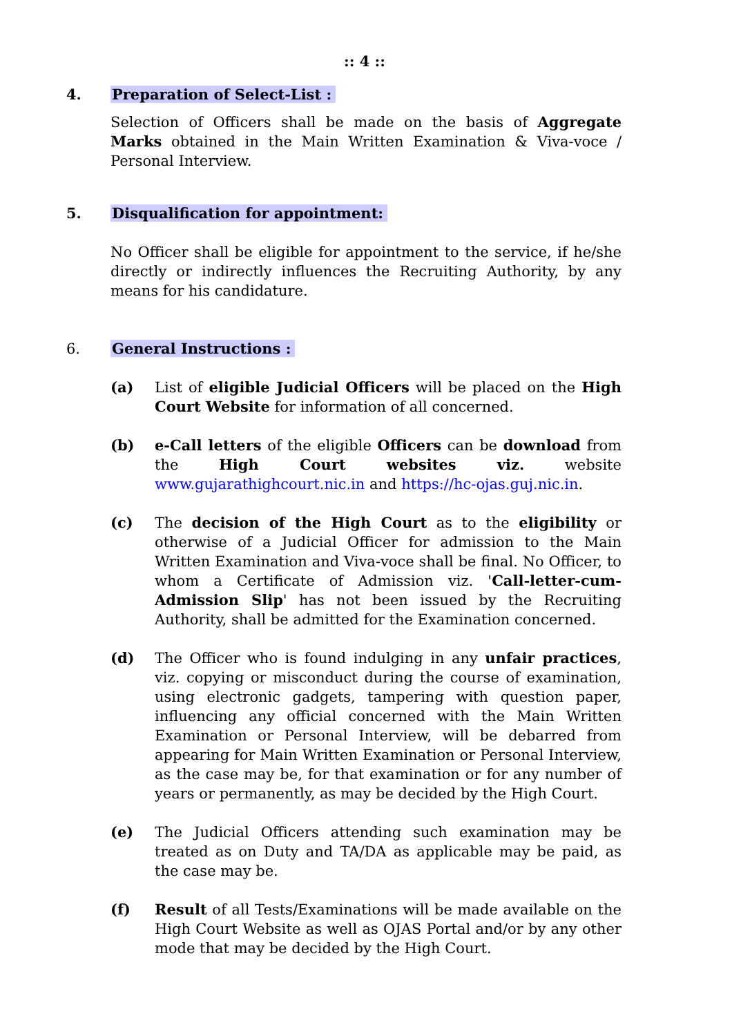:: 4 ::
4. Preparation of Select-List :
Selection of Officers shall be made on the basis of Aggregate Marks obtained in the Main Written Examination & Viva-voce / Personal Interview.
5. Disqualification for appointment:
No Officer shall be eligible for appointment to the service, if he/she directly or indirectly influences the Recruiting Authority, by any means for his candidature.
6. General Instructions :
(a) List of eligible Judicial Officers will be placed on the High Court Website for information of all concerned.
(b) e-Call letters of the eligible Officers can be download from the High Court websites viz. website www.gujarathighcourt.nic.in and https://hc-ojas.guj.nic.in.
(c) The decision of the High Court as to the eligibility or otherwise of a Judicial Officer for admission to the Main Written Examination and Viva-voce shall be final. No Officer, to whom a Certificate of Admission viz. 'Call-letter-cum-Admission Slip' has not been issued by the Recruiting Authority, shall be admitted for the Examination concerned.
(d) The Officer who is found indulging in any unfair practices, viz. copying or misconduct during the course of examination, using electronic gadgets, tampering with question paper, influencing any official concerned with the Main Written Examination or Personal Interview, will be debarred from appearing for Main Written Examination or Personal Interview, as the case may be, for that examination or for any number of years or permanently, as may be decided by the High Court.
(e) The Judicial Officers attending such examination may be treated as on Duty and TA/DA as applicable may be paid, as the case may be.
(f) Result of all Tests/Examinations will be made available on the High Court Website as well as OJAS Portal and/or by any other mode that may be decided by the High Court.